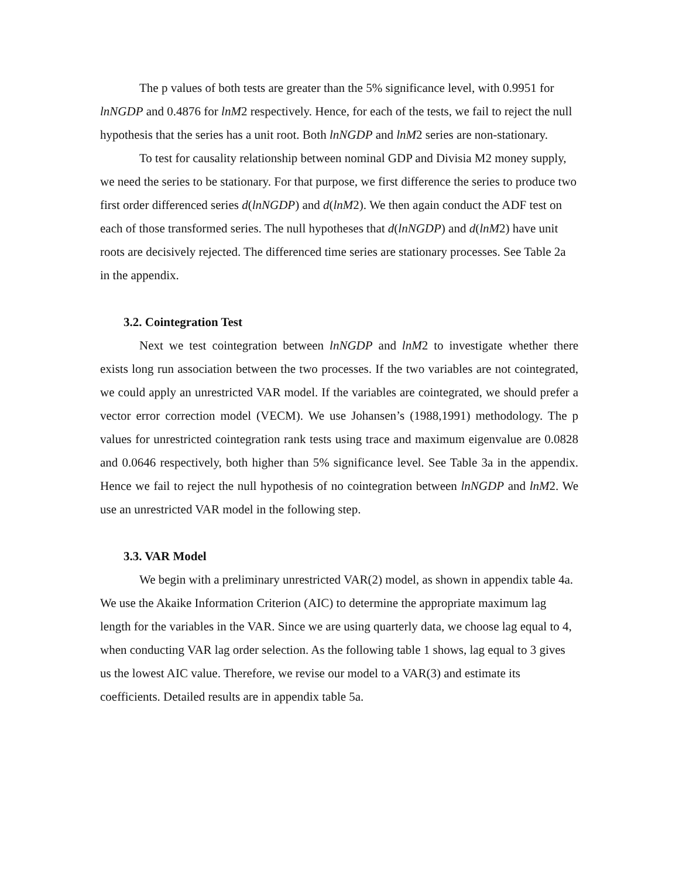The p values of both tests are greater than the 5% significance level, with 0.9951 for lnNGDP and 0.4876 for lnM2 respectively. Hence, for each of the tests, we fail to reject the null hypothesis that the series has a unit root. Both lnNGDP and lnM2 series are non-stationary.
To test for causality relationship between nominal GDP and Divisia M2 money supply, we need the series to be stationary. For that purpose, we first difference the series to produce two first order differenced series d(lnNGDP) and d(lnM2). We then again conduct the ADF test on each of those transformed series. The null hypotheses that d(lnNGDP) and d(lnM2) have unit roots are decisively rejected. The differenced time series are stationary processes. See Table 2a in the appendix.
3.2. Cointegration Test
Next we test cointegration between lnNGDP and lnM2 to investigate whether there exists long run association between the two processes. If the two variables are not cointegrated, we could apply an unrestricted VAR model. If the variables are cointegrated, we should prefer a vector error correction model (VECM). We use Johansen’s (1988,1991) methodology. The p values for unrestricted cointegration rank tests using trace and maximum eigenvalue are 0.0828 and 0.0646 respectively, both higher than 5% significance level. See Table 3a in the appendix. Hence we fail to reject the null hypothesis of no cointegration between lnNGDP and lnM2. We use an unrestricted VAR model in the following step.
3.3. VAR Model
We begin with a preliminary unrestricted VAR(2) model, as shown in appendix table 4a. We use the Akaike Information Criterion (AIC) to determine the appropriate maximum lag length for the variables in the VAR. Since we are using quarterly data, we choose lag equal to 4, when conducting VAR lag order selection. As the following table 1 shows, lag equal to 3 gives us the lowest AIC value. Therefore, we revise our model to a VAR(3) and estimate its coefficients. Detailed results are in appendix table 5a.